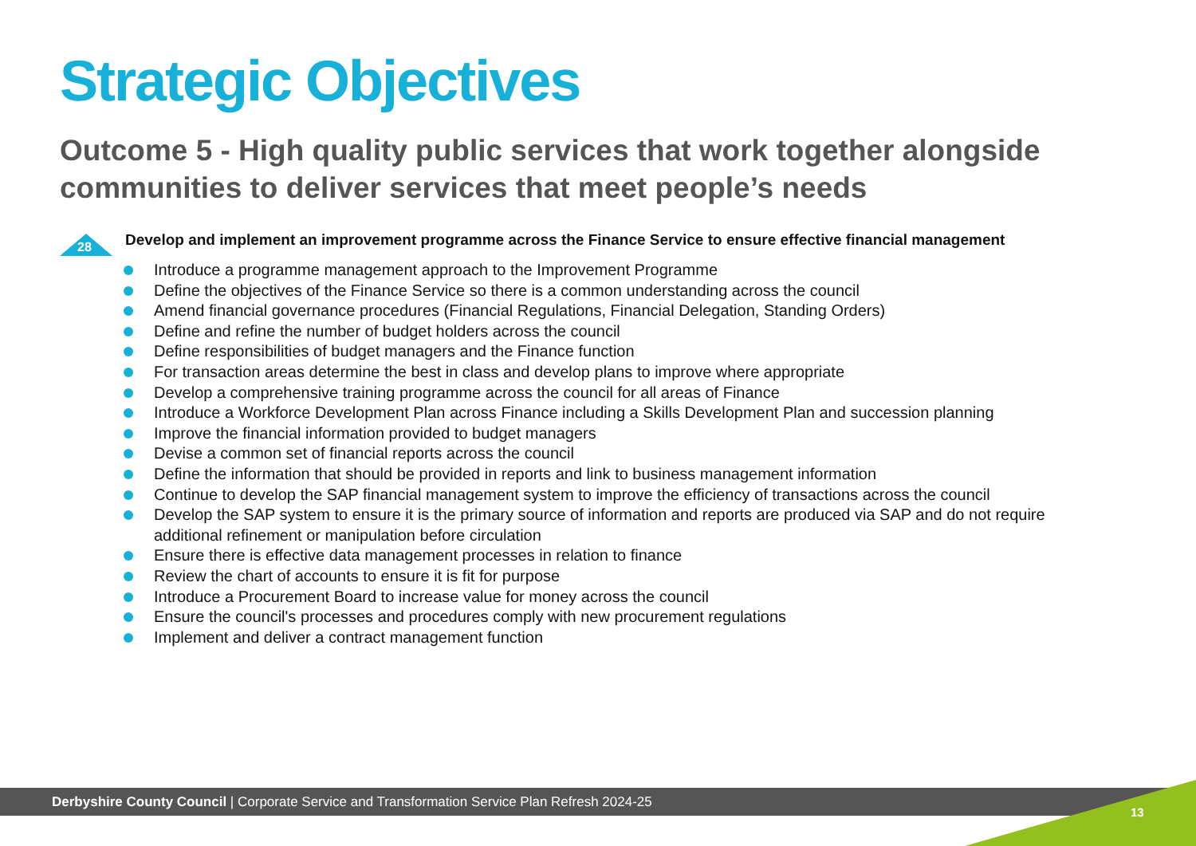Strategic Objectives
Outcome 5 - High quality public services that work together alongside communities to deliver services that meet people’s needs
28
Develop and implement an improvement programme across the Finance Service to ensure effective financial management
Introduce a programme management approach to the Improvement Programme
Define the objectives of the Finance Service so there is a common understanding across the council
Amend financial governance procedures (Financial Regulations, Financial Delegation, Standing Orders)
Define and refine the number of budget holders across the council
Define responsibilities of budget managers and the Finance function
For transaction areas determine the best in class and develop plans to improve where appropriate
Develop a comprehensive training programme across the council for all areas of Finance
Introduce a Workforce Development Plan across Finance including a Skills Development Plan and succession planning
Improve the financial information provided to budget managers
Devise a common set of financial reports across the council
Define the information that should be provided in reports and link to business management information
Continue to develop the SAP financial management system to improve the efficiency of transactions across the council
Develop the SAP system to ensure it is the primary source of information and reports are produced via SAP and do not require additional refinement or manipulation before circulation
Ensure there is effective data management processes in relation to finance
Review the chart of accounts to ensure it is fit for purpose
Introduce a Procurement Board to increase value for money across the council
Ensure the council's processes and procedures comply with new procurement regulations
Implement and deliver a contract management function
Derbyshire County Council | Corporate Service and Transformation Service Plan Refresh 2024-25
13